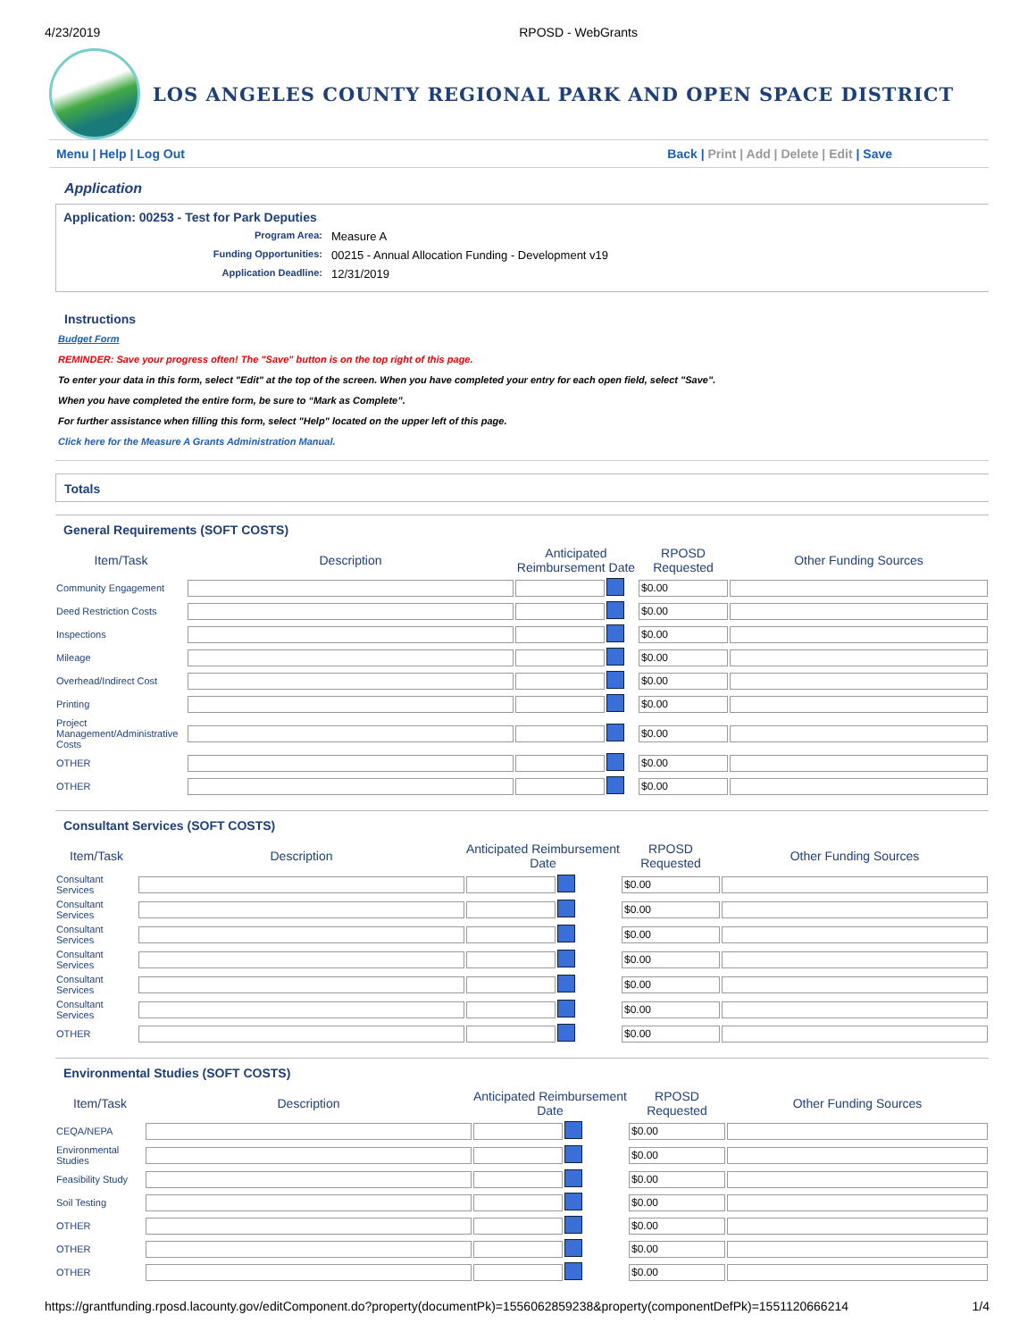4/23/2019 RPOSD - WebGrants
LOS ANGELES COUNTY REGIONAL PARK AND OPEN SPACE DISTRICT
Menu | Help | Log Out Back | Print | Add | Delete | Edit | Save
Application
Application: 00253 - Test for Park Deputies
Program Area: Measure A
Funding Opportunities: 00215 - Annual Allocation Funding - Development v19
Application Deadline: 12/31/2019
Instructions
Budget Form
REMINDER: Save your progress often! The "Save" button is on the top right of this page.
To enter your data in this form, select "Edit" at the top of the screen. When you have completed your entry for each open field, select "Save".
When you have completed the entire form, be sure to “Mark as Complete”.
For further assistance when filling this form, select "Help" located on the upper left of this page.
Click here for the Measure A Grants Administration Manual.
Totals
General Requirements (SOFT COSTS)
| Item/Task | Description | Anticipated Reimbursement Date | | RPOSD Requested | Other Funding Sources |
| --- | --- | --- | --- | --- | --- |
| Community Engagement | | | | $0.00 | |
| Deed Restriction Costs | | | | $0.00 | |
| Inspections | | | | $0.00 | |
| Mileage | | | | $0.00 | |
| Overhead/Indirect Cost | | | | $0.00 | |
| Printing | | | | $0.00 | |
| Project Management/Administrative Costs | | | | $0.00 | |
| OTHER | | | | $0.00 | |
| OTHER | | | | $0.00 | |
Consultant Services (SOFT COSTS)
| Item/Task | Description | Anticipated Reimbursement Date | | RPOSD Requested | Other Funding Sources |
| --- | --- | --- | --- | --- | --- |
| Consultant Services | | | | $0.00 | |
| Consultant Services | | | | $0.00 | |
| Consultant Services | | | | $0.00 | |
| Consultant Services | | | | $0.00 | |
| Consultant Services | | | | $0.00 | |
| Consultant Services | | | | $0.00 | |
| OTHER | | | | $0.00 | |
Environmental Studies (SOFT COSTS)
| Item/Task | Description | Anticipated Reimbursement Date | | RPOSD Requested | Other Funding Sources |
| --- | --- | --- | --- | --- | --- |
| CEQA/NEPA | | | | $0.00 | |
| Environmental Studies | | | | $0.00 | |
| Feasibility Study | | | | $0.00 | |
| Soil Testing | | | | $0.00 | |
| OTHER | | | | $0.00 | |
| OTHER | | | | $0.00 | |
| OTHER | | | | $0.00 | |
https://grantfunding.rposd.lacounty.gov/editComponent.do?property(documentPk)=1556062859238&property(componentDefPk)=1551120666214 1/4